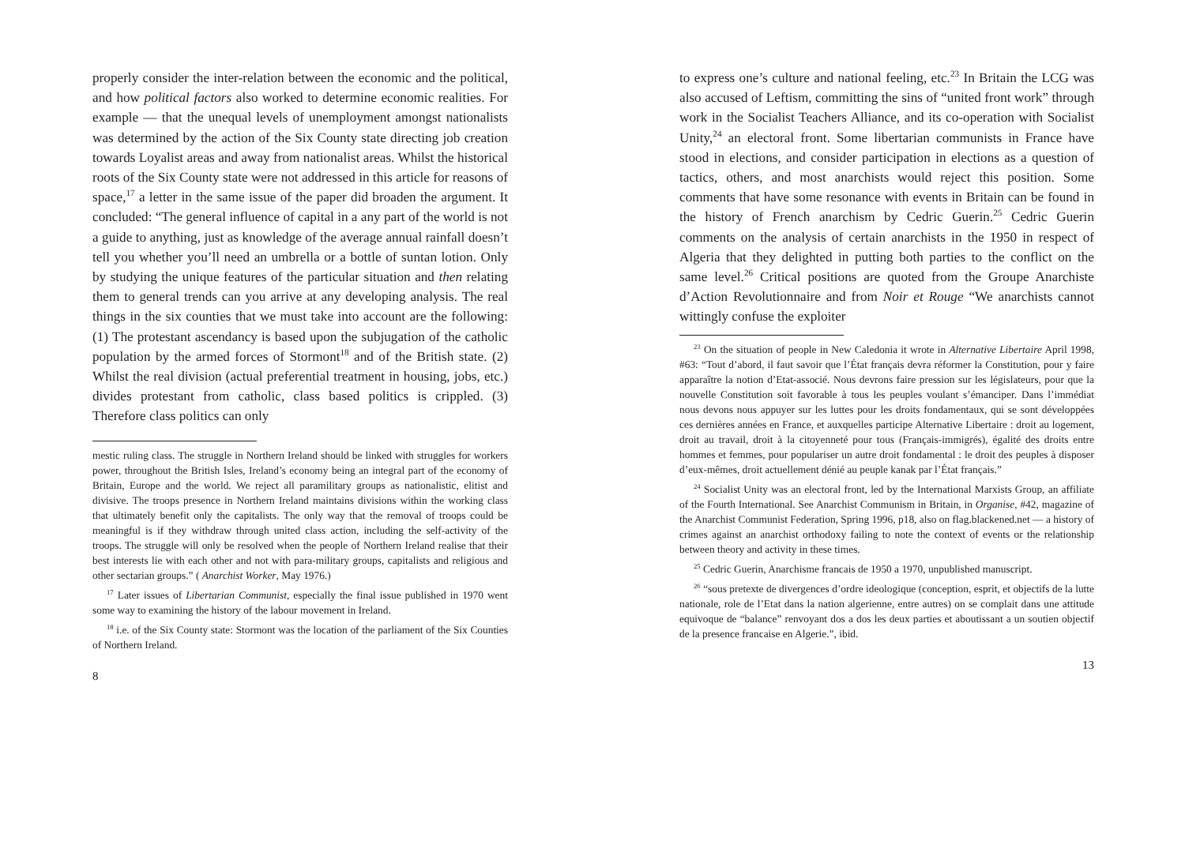properly consider the inter-relation between the economic and the political, and how political factors also worked to determine economic realities. For example — that the unequal levels of unemployment amongst nationalists was determined by the action of the Six County state directing job creation towards Loyalist areas and away from nationalist areas. Whilst the historical roots of the Six County state were not addressed in this article for reasons of space,<sup>17</sup> a letter in the same issue of the paper did broaden the argument. It concluded: “The general influence of capital in a any part of the world is not a guide to anything, just as knowledge of the average annual rainfall doesn’t tell you whether you’ll need an umbrella or a bottle of suntan lotion. Only by studying the unique features of the particular situation and then relating them to general trends can you arrive at any developing analysis. The real things in the six counties that we must take into account are the following: (1) The protestant ascendancy is based upon the subjugation of the catholic population by the armed forces of Stormont<sup>18</sup> and of the British state. (2) Whilst the real division (actual preferential treatment in housing, jobs, etc.) divides protestant from catholic, class based politics is crippled. (3) Therefore class politics can only
mestic ruling class. The struggle in Northern Ireland should be linked with struggles for workers power, throughout the British Isles, Ireland’s economy being an integral part of the economy of Britain, Europe and the world. We reject all paramilitary groups as nationalistic, elitist and divisive. The troops presence in Northern Ireland maintains divisions within the working class that ultimately benefit only the capitalists. The only way that the removal of troops could be meaningful is if they withdraw through united class action, including the self-activity of the troops. The struggle will only be resolved when the people of Northern Ireland realise that their best interests lie with each other and not with para-military groups, capitalists and religious and other sectarian groups.” ( Anarchist Worker, May 1976.)
<sup>17</sup> Later issues of Libertarian Communist, especially the final issue published in 1970 went some way to examining the history of the labour movement in Ireland.
<sup>18</sup> i.e. of the Six County state: Stormont was the location of the parliament of the Six Counties of Northern Ireland.
8
to express one’s culture and national feeling, etc.<sup>23</sup> In Britain the LCG was also accused of Leftism, committing the sins of “united front work” through work in the Socialist Teachers Alliance, and its co-operation with Socialist Unity,<sup>24</sup> an electoral front. Some libertarian communists in France have stood in elections, and consider participation in elections as a question of tactics, others, and most anarchists would reject this position. Some comments that have some resonance with events in Britain can be found in the history of French anarchism by Cedric Guerin.<sup>25</sup> Cedric Guerin comments on the analysis of certain anarchists in the 1950 in respect of Algeria that they delighted in putting both parties to the conflict on the same level.<sup>26</sup> Critical positions are quoted from the Groupe Anarchiste d’Action Revolutionnaire and from Noir et Rouge “We anarchists cannot wittingly confuse the exploiter
<sup>23</sup> On the situation of people in New Caledonia it wrote in Alternative Libertaire April 1998, #63: “Tout d’abord, il faut savoir que l’État français devra réformer la Constitution, pour y faire apparaître la notion d’Etat-associé. Nous devrons faire pression sur les législateurs, pour que la nouvelle Constitution soit favorable à tous les peuples voulant s’émanciper. Dans l’immédiat nous devons nous appuyer sur les luttes pour les droits fondamentaux, qui se sont développées ces dernières années en France, et auxquelles participe Alternative Libertaire : droit au logement, droit au travail, droit à la citoyenneté pour tous (Français-immigrés), égalité des droits entre hommes et femmes, pour populariser un autre droit fondamental : le droit des peuples à disposer d’eux-mêmes, droit actuellement dénié au peuple kanak par l’État français.”
<sup>24</sup> Socialist Unity was an electoral front, led by the International Marxists Group, an affiliate of the Fourth International. See Anarchist Communism in Britain, in Organise, #42, magazine of the Anarchist Communist Federation, Spring 1996, p18, also on flag.blackened.net — a history of crimes against an anarchist orthodoxy failing to note the context of events or the relationship between theory and activity in these times.
<sup>25</sup> Cedric Guerin, Anarchisme francais de 1950 a 1970, unpublished manuscript.
<sup>26</sup> “sous pretexte de divergences d’ordre ideologique (conception, esprit, et objectifs de la lutte nationale, role de l’Etat dans la nation algerienne, entre autres) on se complait dans une attitude equivoque de “balance” renvoyant dos a dos les deux parties et aboutissant a un soutien objectif de la presence francaise en Algerie.”, ibid.
13